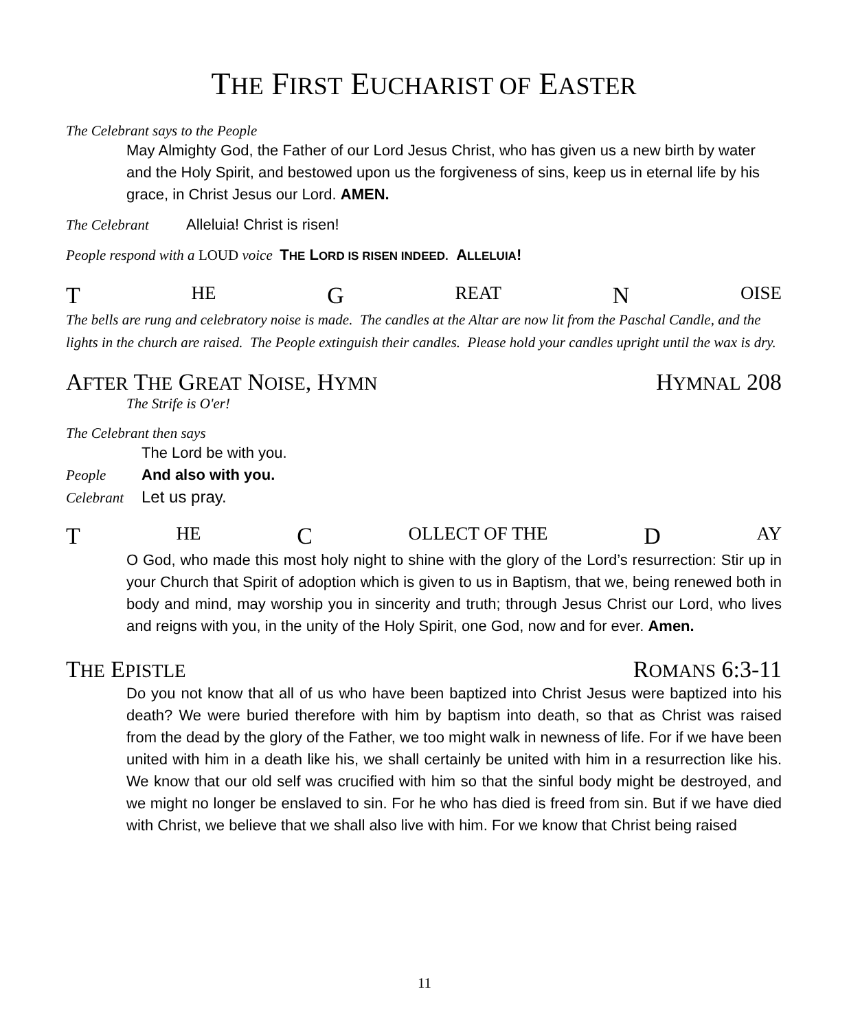THE FIRST EUCHARIST OF EASTER
The Celebrant says to the People
May Almighty God, the Father of our Lord Jesus Christ, who has given us a new birth by water and the Holy Spirit, and bestowed upon us the forgiveness of sins, keep us in eternal life by his grace, in Christ Jesus our Lord. AMEN.
The Celebrant Alleluia! Christ is risen!
People respond with a LOUD voice THE LORD IS RISEN INDEED. ALLELUIA!
T HE G REAT N OISE
The bells are rung and celebratory noise is made. The candles at the Altar are now lit from the Paschal Candle, and the lights in the church are raised. The People extinguish their candles. Please hold your candles upright until the wax is dry.
AFTER THE GREAT NOISE, HYMN HYMNAL 208
The Strife is O'er!
The Celebrant then says
The Lord be with you.
People And also with you.
Celebrant Let us pray.
T HE C OLLECT OF THE D AY
O God, who made this most holy night to shine with the glory of the Lord’s resurrection: Stir up in your Church that Spirit of adoption which is given to us in Baptism, that we, being renewed both in body and mind, may worship you in sincerity and truth; through Jesus Christ our Lord, who lives and reigns with you, in the unity of the Holy Spirit, one God, now and for ever. Amen.
THE EPISTLE ROMANS 6:3-11
Do you not know that all of us who have been baptized into Christ Jesus were baptized into his death? We were buried therefore with him by baptism into death, so that as Christ was raised from the dead by the glory of the Father, we too might walk in newness of life. For if we have been united with him in a death like his, we shall certainly be united with him in a resurrection like his. We know that our old self was crucified with him so that the sinful body might be destroyed, and we might no longer be enslaved to sin. For he who has died is freed from sin. But if we have died with Christ, we believe that we shall also live with him. For we know that Christ being raised
11